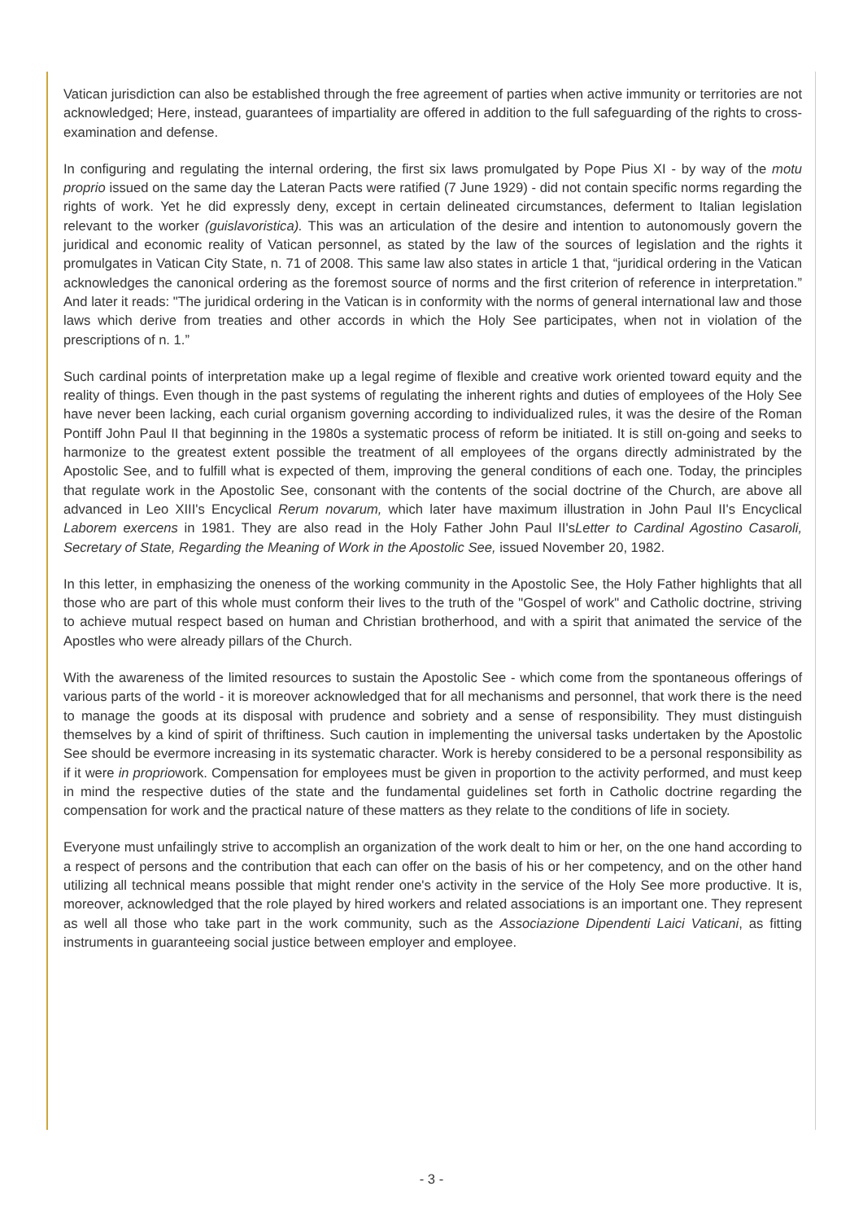Vatican jurisdiction can also be established through the free agreement of parties when active immunity or territories are not acknowledged; Here, instead, guarantees of impartiality are offered in addition to the full safeguarding of the rights to cross-examination and defense.
In configuring and regulating the internal ordering, the first six laws promulgated by Pope Pius XI - by way of the motu proprio issued on the same day the Lateran Pacts were ratified (7 June 1929) - did not contain specific norms regarding the rights of work. Yet he did expressly deny, except in certain delineated circumstances, deferment to Italian legislation relevant to the worker (guislavoristica). This was an articulation of the desire and intention to autonomously govern the juridical and economic reality of Vatican personnel, as stated by the law of the sources of legislation and the rights it promulgates in Vatican City State, n. 71 of 2008. This same law also states in article 1 that, “juridical ordering in the Vatican acknowledges the canonical ordering as the foremost source of norms and the first criterion of reference in interpretation.” And later it reads: "The juridical ordering in the Vatican is in conformity with the norms of general international law and those laws which derive from treaties and other accords in which the Holy See participates, when not in violation of the prescriptions of n. 1.”
Such cardinal points of interpretation make up a legal regime of flexible and creative work oriented toward equity and the reality of things. Even though in the past systems of regulating the inherent rights and duties of employees of the Holy See have never been lacking, each curial organism governing according to individualized rules, it was the desire of the Roman Pontiff John Paul II that beginning in the 1980s a systematic process of reform be initiated. It is still on-going and seeks to harmonize to the greatest extent possible the treatment of all employees of the organs directly administrated by the Apostolic See, and to fulfill what is expected of them, improving the general conditions of each one. Today, the principles that regulate work in the Apostolic See, consonant with the contents of the social doctrine of the Church, are above all advanced in Leo XIII's Encyclical Rerum novarum, which later have maximum illustration in John Paul II's Encyclical Laborem exercens in 1981. They are also read in the Holy Father John Paul II'sLetter to Cardinal Agostino Casaroli, Secretary of State, Regarding the Meaning of Work in the Apostolic See, issued November 20, 1982.
In this letter, in emphasizing the oneness of the working community in the Apostolic See, the Holy Father highlights that all those who are part of this whole must conform their lives to the truth of the "Gospel of work" and Catholic doctrine, striving to achieve mutual respect based on human and Christian brotherhood, and with a spirit that animated the service of the Apostles who were already pillars of the Church.
With the awareness of the limited resources to sustain the Apostolic See - which come from the spontaneous offerings of various parts of the world - it is moreover acknowledged that for all mechanisms and personnel, that work there is the need to manage the goods at its disposal with prudence and sobriety and a sense of responsibility. They must distinguish themselves by a kind of spirit of thriftiness. Such caution in implementing the universal tasks undertaken by the Apostolic See should be evermore increasing in its systematic character. Work is hereby considered to be a personal responsibility as if it were in propriowork. Compensation for employees must be given in proportion to the activity performed, and must keep in mind the respective duties of the state and the fundamental guidelines set forth in Catholic doctrine regarding the compensation for work and the practical nature of these matters as they relate to the conditions of life in society.
Everyone must unfailingly strive to accomplish an organization of the work dealt to him or her, on the one hand according to a respect of persons and the contribution that each can offer on the basis of his or her competency, and on the other hand utilizing all technical means possible that might render one's activity in the service of the Holy See more productive. It is, moreover, acknowledged that the role played by hired workers and related associations is an important one. They represent as well all those who take part in the work community, such as the Associazione Dipendenti Laici Vaticani, as fitting instruments in guaranteeing social justice between employer and employee.
- 3 -